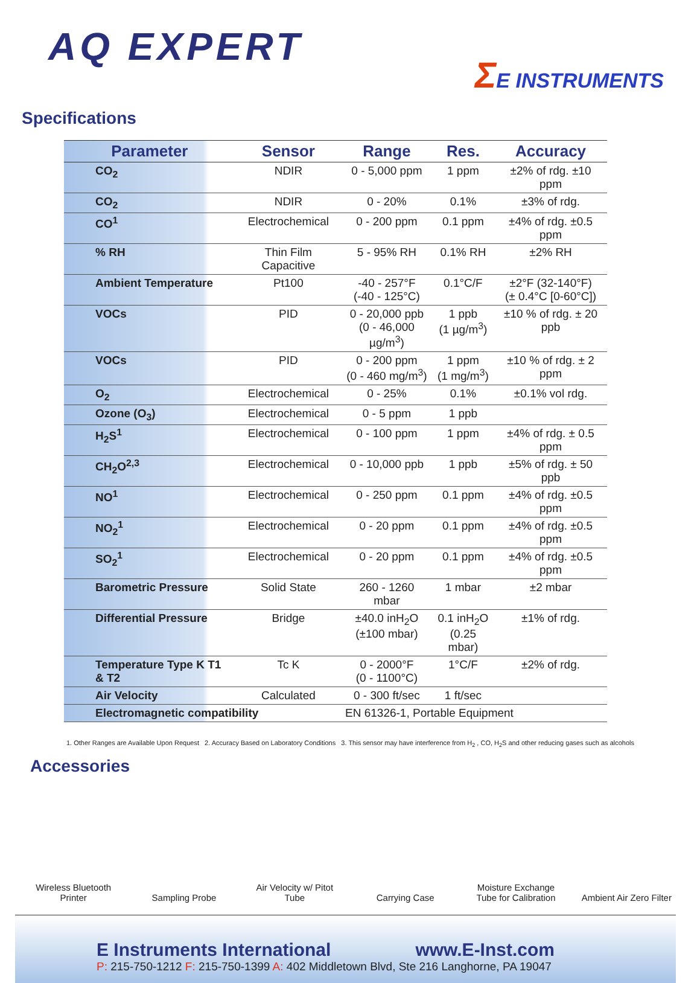AQ EXPERT
ΣE INSTRUMENTS
Specifications
| Parameter | Sensor | Range | Res. | Accuracy |
| --- | --- | --- | --- | --- |
| CO<sub>2</sub> | NDIR | 0 - 5,000 ppm | 1 ppm | ±2% of rdg. ±10 ppm |
| CO<sub>2</sub> | NDIR | 0 - 20% | 0.1% | ±3% of rdg. |
| CO<sup>1</sup> | Electrochemical | 0 - 200 ppm | 0.1 ppm | ±4% of rdg. ±0.5 ppm |
| % RH | Thin Film Capacitive | 5 - 95% RH | 0.1% RH | ±2% RH |
| Ambient Temperature | Pt100 | -40 - 257°F (-40 - 125°C) | 0.1°C/F | ±2°F (32-140°F) (± 0.4°C [0-60°C]) |
| VOCs | PID | 0 - 20,000 ppb (0 - 46,000 µg/m<sup>3</sup>) | 1 ppb (1 µg/m<sup>3</sup>) | ±10 % of rdg. ± 20 ppb |
| VOCs | PID | 0 - 200 ppm (0 - 460 mg/m<sup>3</sup>) | 1 ppm (1 mg/m<sup>3</sup>) | ±10 % of rdg. ± 2 ppm |
| O<sub>2</sub> | Electrochemical | 0 - 25% | 0.1% | ±0.1% vol rdg. |
| Ozone (O<sub>3</sub>) | Electrochemical | 0 - 5 ppm | 1 ppb | |
| H<sub>2</sub>S<sup>1</sup> | Electrochemical | 0 - 100 ppm | 1 ppm | ±4% of rdg. ± 0.5 ppm |
| CH<sub>2</sub>O<sup>2,3</sup> | Electrochemical | 0 - 10,000 ppb | 1 ppb | ±5% of rdg. ± 50 ppb |
| NO<sup>1</sup> | Electrochemical | 0 - 250 ppm | 0.1 ppm | ±4% of rdg. ±0.5 ppm |
| NO<sub>2</sub><sup>1</sup> | Electrochemical | 0 - 20 ppm | 0.1 ppm | ±4% of rdg. ±0.5 ppm |
| SO<sub>2</sub><sup>1</sup> | Electrochemical | 0 - 20 ppm | 0.1 ppm | ±4% of rdg. ±0.5 ppm |
| Barometric Pressure | Solid State | 260 - 1260 mbar | 1 mbar | ±2 mbar |
| Differential Pressure | Bridge | ±40.0 inH<sub>2</sub>O (±100 mbar) | 0.1 inH<sub>2</sub>O (0.25 mbar) | ±1% of rdg. |
| Temperature Type K T1 & T2 | Tc K | 0 - 2000°F (0 - 1100°C) | 1°C/F | ±2% of rdg. |
| Air Velocity | Calculated | 0 - 300 ft/sec | 1 ft/sec | |
| Electromagnetic compatibility | | EN 61326-1, Portable Equipment | | |
1. Other Ranges are Available Upon Request 2. Accuracy Based on Laboratory Conditions 3. This sensor may have interference from H<sub>2</sub> , CO, H<sub>2</sub>S and other reducing gases such as alcohols
Accessories
Wireless Bluetooth Printer
Sampling Probe
Air Velocity w/ Pitot Tube
Carrying Case
Moisture Exchange Tube for Calibration
Ambient Air Zero Filter
E Instruments International www.E-Inst.com
P: 215-750-1212 F: 215-750-1399 A: 402 Middletown Blvd, Ste 216 Langhorne, PA 19047